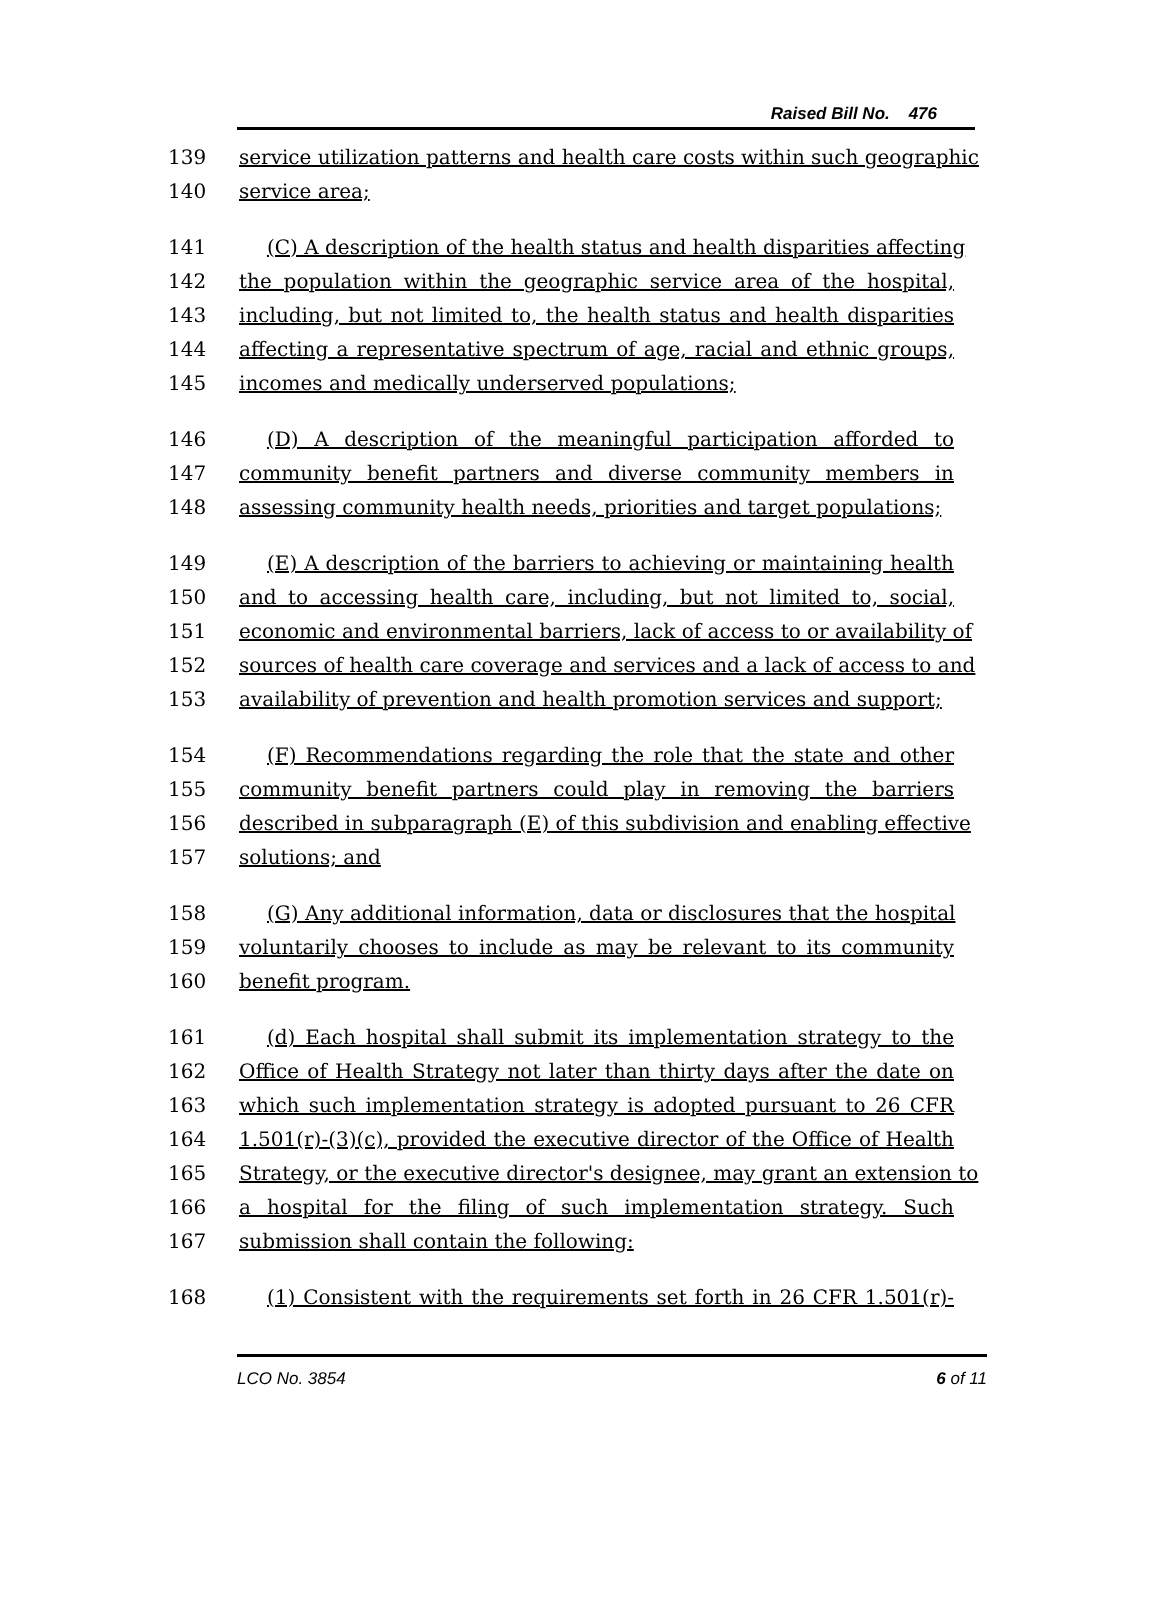Raised Bill No. 476
139 service utilization patterns and health care costs within such geographic
140 service area;
141 (C) A description of the health status and health disparities affecting
142 the population within the geographic service area of the hospital,
143 including, but not limited to, the health status and health disparities
144 affecting a representative spectrum of age, racial and ethnic groups,
145 incomes and medically underserved populations;
146 (D) A description of the meaningful participation afforded to
147 community benefit partners and diverse community members in
148 assessing community health needs, priorities and target populations;
149 (E) A description of the barriers to achieving or maintaining health
150 and to accessing health care, including, but not limited to, social,
151 economic and environmental barriers, lack of access to or availability of
152 sources of health care coverage and services and a lack of access to and
153 availability of prevention and health promotion services and support;
154 (F) Recommendations regarding the role that the state and other
155 community benefit partners could play in removing the barriers
156 described in subparagraph (E) of this subdivision and enabling effective
157 solutions; and
158 (G) Any additional information, data or disclosures that the hospital
159 voluntarily chooses to include as may be relevant to its community
160 benefit program.
161 (d) Each hospital shall submit its implementation strategy to the
162 Office of Health Strategy not later than thirty days after the date on
163 which such implementation strategy is adopted pursuant to 26 CFR
164 1.501(r)-(3)(c), provided the executive director of the Office of Health
165 Strategy, or the executive director's designee, may grant an extension to
166 a hospital for the filing of such implementation strategy. Such
167 submission shall contain the following:
168 (1) Consistent with the requirements set forth in 26 CFR 1.501(r)-
LCO No. 3854 6 of 11